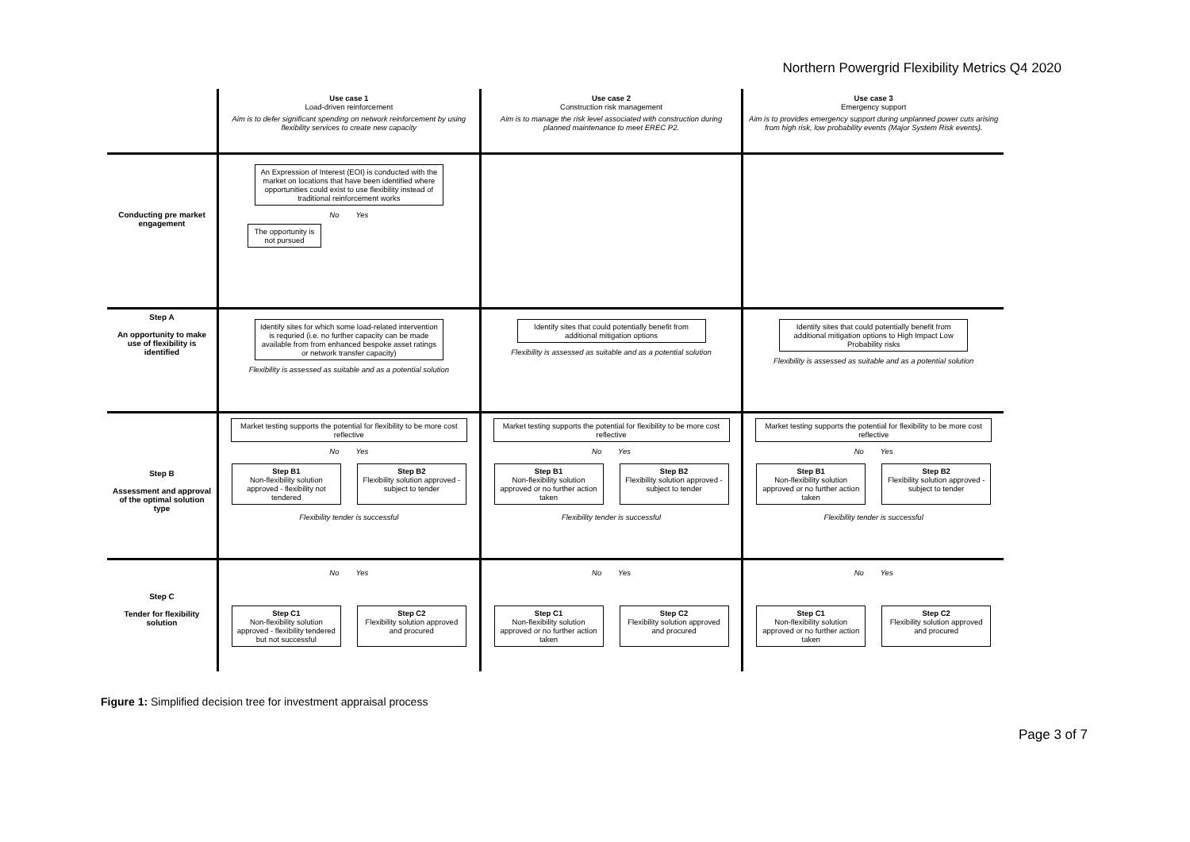Northern Powergrid Flexibility Metrics Q4 2020
Use case 1
Load-driven reinforcement
Aim is to defer significant spending on network reinforcement by using flexibility services to create new capacity
Use case 2
Construction risk management
Aim is to manage the risk level associated with construction during planned maintenance to meet EREC P2.
Use case 3
Emergency support
Aim is to provides emergency support during unplanned power cuts arising from high risk, low probability events (Major System Risk events).
Conducting pre market engagement
An Expression of Interest (EOI) is conducted with the market on locations that have been identified where opportunities could exist to use flexibility instead of traditional reinforcement works
No Yes
The opportunity is not pursued
Step A
An opportunity to make use of flexibility is identified
Identify sites for which some load-related intervention is requried (i.e. no further capacity can be made available from from enhanced bespoke asset ratings or network transfer capacity)
Flexibility is assessed as suitable and as a potential solution
Identify sites that could potentially benefit from additional mitigation options
Flexibility is assessed as suitable and as a potential solution
Identify sites that could potentially benefit from additional mitigation options to High Impact Low Probability risks
Flexibility is assessed as suitable and as a potential solution
Step B
Assessment and approval of the optimal solution type
Market testing supports the potential for flexibility to be more cost reflective
No Yes
Step B1
Non-flexibility solution approved - flexibility not tendered
Step B2
Flexibility solution approved - subject to tender
Flexibility tender is successful
Market testing supports the potential for flexibility to be more cost reflective
No Yes
Step B1
Non-flexibility solution approved or no further action taken
Step B2
Flexibility solution approved - subject to tender
Flexibility tender is successful
Market testing supports the potential for flexibility to be more cost reflective
No Yes
Step B1
Non-flexibility solution approved or no further action taken
Step B2
Flexibility solution approved - subject to tender
Flexibility tender is successful
Step C
Tender for flexibility solution
No Yes
Step C1
Non-flexibility solution approved - flexibility tendered but not successful
Step C2
Flexibility solution approved and procured
No Yes
Step C1
Non-flexibility solution approved or no further action taken
Step C2
Flexibility solution approved and procured
No Yes
Step C1
Non-flexibility solution approved or no further action taken
Step C2
Flexibility solution approved and procured
Figure 1: Simplified decision tree for investment appraisal process
Page 3 of 7